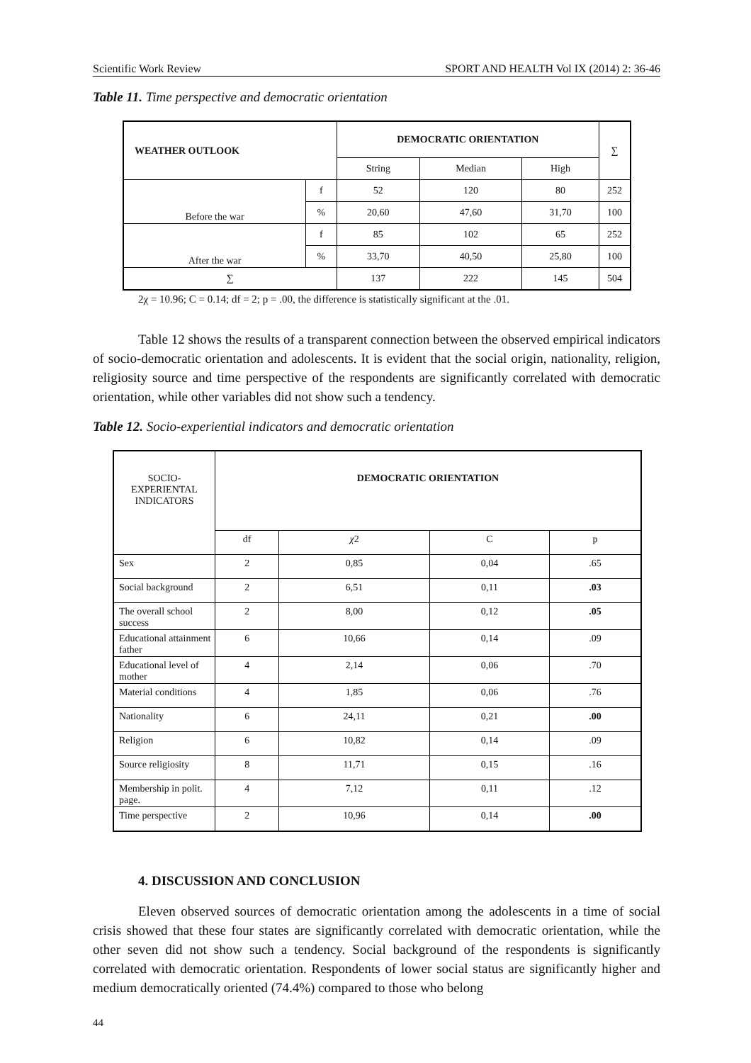Scientific Work Review SPORT AND HEALTH Vol IX (2014) 2: 36-46
Table 11. Time perspective and democratic orientation
| WEATHER OUTLOOK | | DEMOCRATIC ORIENTATION | | | ∑ |
| --- | --- | --- | --- | --- | --- |
| | | String | Median | High | |
| Before the war | f | 52 | 120 | 80 | 252 |
| | % | 20,60 | 47,60 | 31,70 | 100 |
| After the war | f | 85 | 102 | 65 | 252 |
| | % | 33,70 | 40,50 | 25,80 | 100 |
| ∑ | | 137 | 222 | 145 | 504 |
2χ = 10.96; C = 0.14; df = 2; p = .00, the difference is statistically significant at the .01.
Table 12 shows the results of a transparent connection between the observed empirical indicators of socio-democratic orientation and adolescents. It is evident that the social origin, nationality, religion, religiosity source and time perspective of the respondents are significantly correlated with democratic orientation, while other variables did not show such a tendency.
Table 12. Socio-experiential indicators and democratic orientation
| SOCIO- EXPERIENTAL INDICATORS | DEMOCRATIC ORIENTATION | | | |
| | df | χ 2 | C | p |
| Sex | 2 | 0,85 | 0,04 | .65 |
| Social background | 2 | 6,51 | 0,11 | .03 |
| The overall school success | 2 | 8,00 | 0,12 | .05 |
| Educational attainment father | 6 | 10,66 | 0,14 | .09 |
| Educational level of mother | 4 | 2,14 | 0,06 | .70 |
| Material conditions | 4 | 1,85 | 0,06 | .76 |
| Nationality | 6 | 24,11 | 0,21 | .00 |
| Religion | 6 | 10,82 | 0,14 | .09 |
| Source religiosity | 8 | 11,71 | 0,15 | .16 |
| Membership in polit. page. | 4 | 7,12 | 0,11 | .12 |
| Time perspective | 2 | 10,96 | 0,14 | .00 |
4. DISCUSSION AND CONCLUSION
Eleven observed sources of democratic orientation among the adolescents in a time of social crisis showed that these four states are significantly correlated with democratic orientation, while the other seven did not show such a tendency. Social background of the respondents is significantly correlated with democratic orientation. Respondents of lower social status are significantly higher and medium democratically oriented (74.4%) compared to those who belong
44